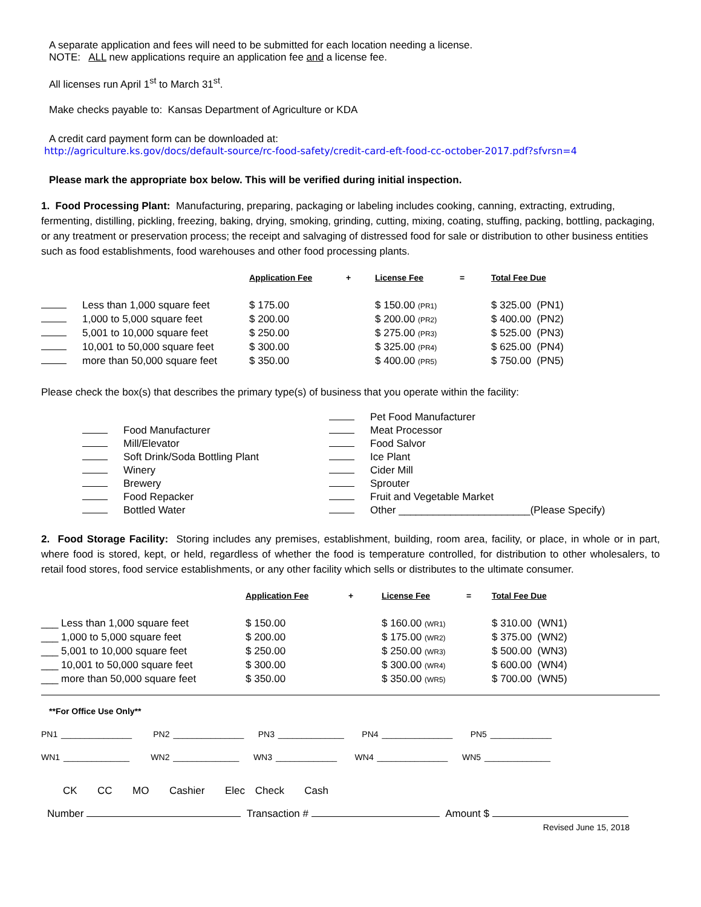A separate application and fees will need to be submitted for each location needing a license.
NOTE: ALL new applications require an application fee and a license fee.
All licenses run April 1<sup>st</sup> to March 31<sup>st</sup>.
Make checks payable to: Kansas Department of Agriculture or KDA
A credit card payment form can be downloaded at:
http://agriculture.ks.gov/docs/default-source/rc-food-safety/credit-card-eft-food-cc-october-2017.pdf?sfvrsn=4
Please mark the appropriate box below. This will be verified during initial inspection.
1. Food Processing Plant: Manufacturing, preparing, packaging or labeling includes cooking, canning, extracting, extruding, fermenting, distilling, pickling, freezing, baking, drying, smoking, grinding, cutting, mixing, coating, stuffing, packing, bottling, packaging, or any treatment or preservation process; the receipt and salvaging of distressed food for sale or distribution to other business entities such as food establishments, food warehouses and other food processing plants.
| | | Application Fee | + | License Fee | = | Total Fee Due |
| --- | --- | --- | --- | --- | --- | --- |
| | Less than 1,000 square feet | $ 175.00 | | $ 150.00 (PR1) | | $ 325.00 (PN1) |
| | 1,000 to 5,000 square feet | $ 200.00 | | $ 200.00 (PR2) | | $ 400.00 (PN2) |
| | 5,001 to 10,000 square feet | $ 250.00 | | $ 275.00 (PR3) | | $ 525.00 (PN3) |
| | 10,001 to 50,000 square feet | $ 300.00 | | $ 325.00 (PR4) | | $ 625.00 (PN4) |
| | more than 50,000 square feet | $ 350.00 | | $ 400.00 (PR5) | | $ 750.00 (PN5) |
Please check the box(s) that describes the primary type(s) of business that you operate within the facility:
| | | | | Pet Food Manufacturer |
| | | Food Manufacturer | | Meat Processor |
| | | Mill/Elevator | | Food Salvor |
| | | Soft Drink/Soda Bottling Plant | | Ice Plant |
| | | Winery | | Cider Mill |
| | | Brewery | | Sprouter |
| | | Food Repacker | | Fruit and Vegetable Market |
| | | Bottled Water | | Other _______________________(Please Specify) |
2. Food Storage Facility: Storing includes any premises, establishment, building, room area, facility, or place, in whole or in part, where food is stored, kept, or held, regardless of whether the food is temperature controlled, for distribution to other wholesalers, to retail food stores, food service establishments, or any other facility which sells or distributes to the ultimate consumer.
| | Application Fee | + | License Fee | = | Total Fee Due |
| --- | --- | --- | --- | --- | --- |
| ___ Less than 1,000 square feet | $ 150.00 | | $ 160.00 (WR1) | | $ 310.00 (WN1) |
| ___ 1,000 to 5,000 square feet | $ 200.00 | | $ 175.00 (WR2) | | $ 375.00 (WN2) |
| ___ 5,001 to 10,000 square feet | $ 250.00 | | $ 250.00 (WR3) | | $ 500.00 (WN3) |
| ___ 10,001 to 50,000 square feet | $ 300.00 | | $ 300.00 (WR4) | | $ 600.00 (WN4) |
| ___ more than 50,000 square feet | $ 350.00 | | $ 350.00 (WR5) | | $ 700.00 (WN5) |
**For Office Use Only**
PN1 _______________ PN2 _______________ PN3 ______________ PN4 _______________ PN5 _____________
WN1 ______________ WN2 ______________ WN3 _____________ WN4 _______________ WN5 ______________
CK CC MO Cashier Elec Check Cash
Number Transaction # Amount $
Revised June 15, 2018